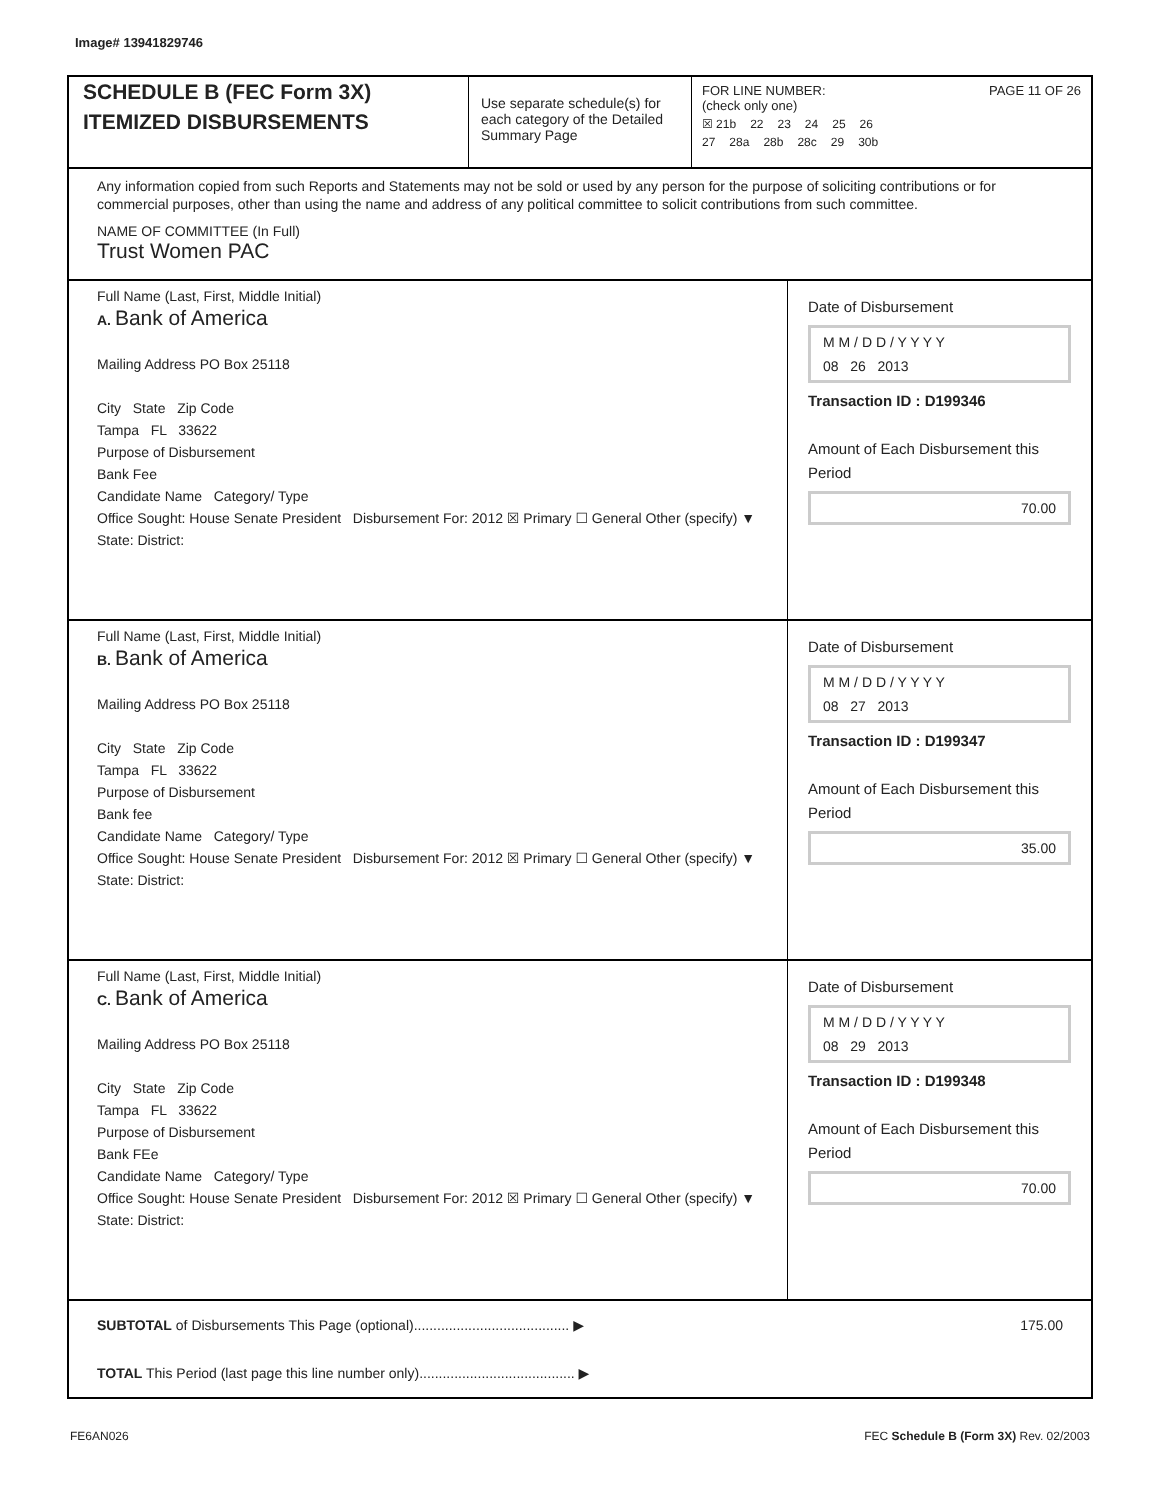Image# 13941829746
SCHEDULE B (FEC Form 3X)
ITEMIZED DISBURSEMENTS
Use separate schedule(s) for each category of the Detailed Summary Page
FOR LINE NUMBER: PAGE 11 OF 26
(check only one)
☒ 21b 22 23 24 25 26
27 28a 28b 28c 29 30b
Any information copied from such Reports and Statements may not be sold or used by any person for the purpose of soliciting contributions or for commercial purposes, other than using the name and address of any political committee to solicit contributions from such committee.
NAME OF COMMITTEE (In Full)
Trust Women PAC
Full Name (Last, First, Middle Initial)
A. Bank of America
Mailing Address PO Box 25118
City State Zip Code
Tampa FL 33622
Purpose of Disbursement
Bank Fee
Candidate Name Category/ Type
Office Sought: House Senate President Disbursement For: 2012 ☒ Primary ☐ General Other (specify) ▼
State: District:
Date of Disbursement
M M / D D / Y Y Y Y
08 26 2013
Transaction ID : D199346
Amount of Each Disbursement this Period
70.00
Full Name (Last, First, Middle Initial)
B. Bank of America
Mailing Address PO Box 25118
City State Zip Code
Tampa FL 33622
Purpose of Disbursement
Bank fee
Candidate Name Category/ Type
Office Sought: House Senate President Disbursement For: 2012 ☒ Primary ☐ General Other (specify) ▼
State: District:
Date of Disbursement
M M / D D / Y Y Y Y
08 27 2013
Transaction ID : D199347
Amount of Each Disbursement this Period
35.00
Full Name (Last, First, Middle Initial)
C. Bank of America
Mailing Address PO Box 25118
City State Zip Code
Tampa FL 33622
Purpose of Disbursement
Bank FEe
Candidate Name Category/ Type
Office Sought: House Senate President Disbursement For: 2012 ☒ Primary ☐ General Other (specify) ▼
State: District:
Date of Disbursement
M M / D D / Y Y Y Y
08 29 2013
Transaction ID : D199348
Amount of Each Disbursement this Period
70.00
SUBTOTAL of Disbursements This Page (optional)........................................ ▶ 175.00
TOTAL This Period (last page this line number only)........................................ ▶
FE6AN026 FEC Schedule B (Form 3X) Rev. 02/2003